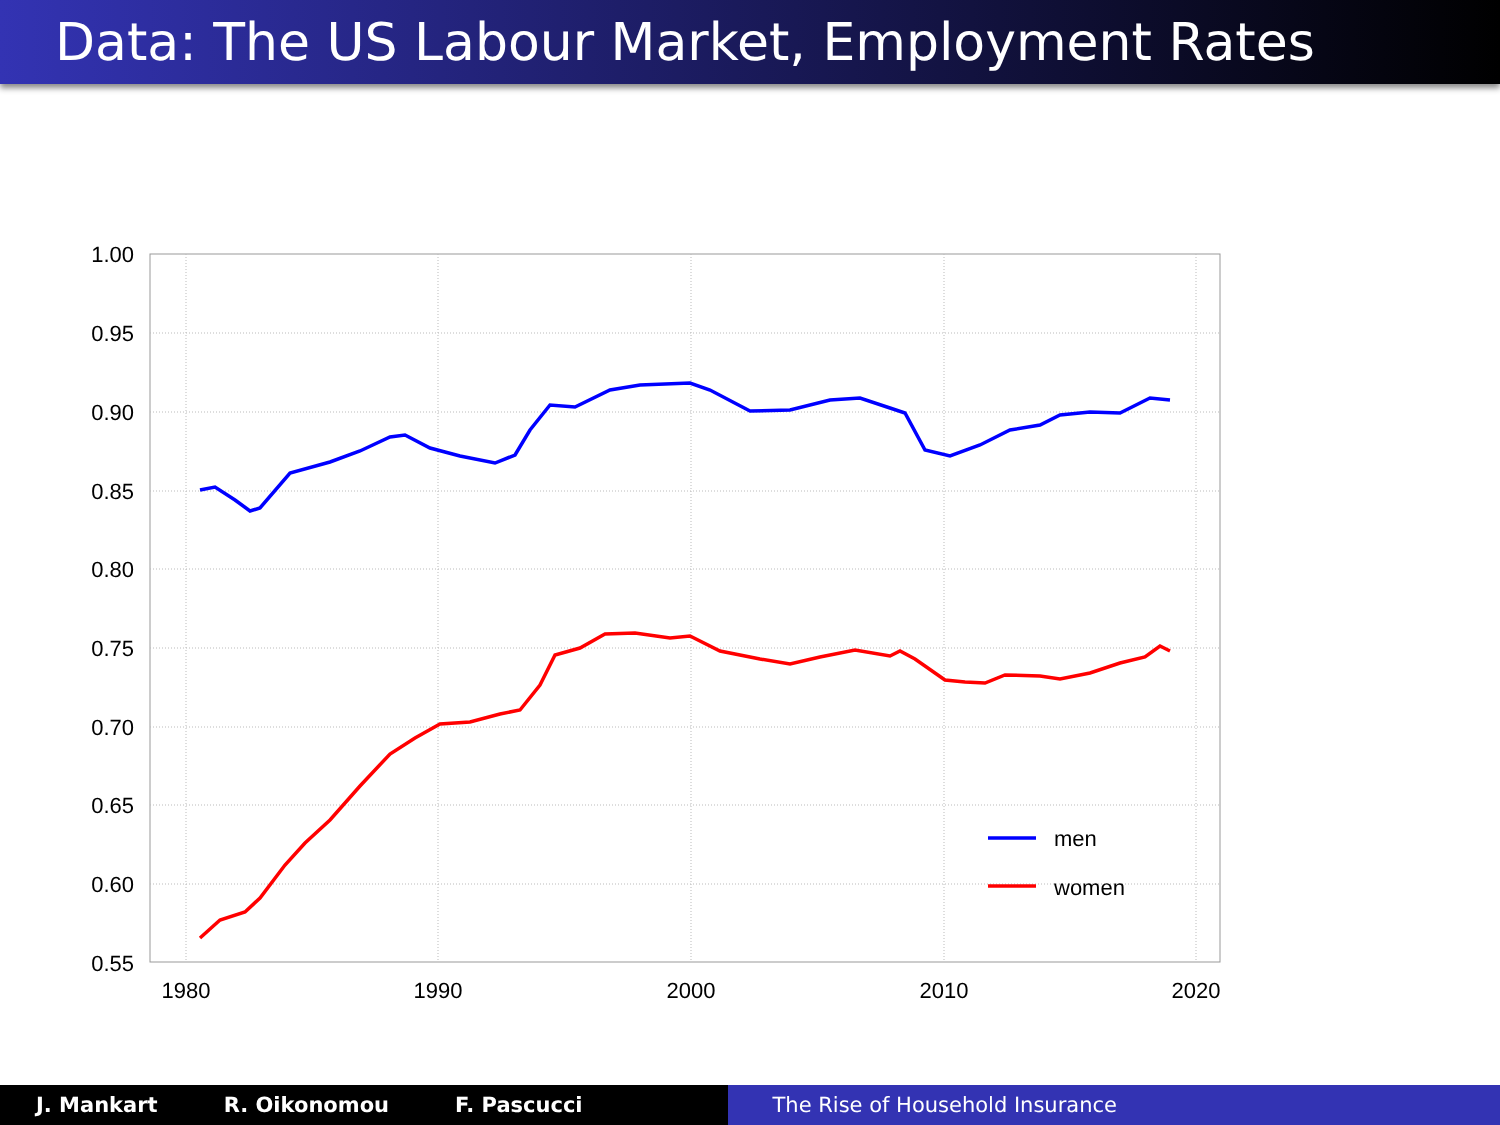Data: The US Labour Market, Employment Rates
1.00
0.95
0.90
0.85
0.80
0.75
0.70
0.65
0.60
0.55
1980
1990
2000
2010
2020
men
women
J. Mankart R. Oikonomou F. Pascucci The Rise of Household Insurance